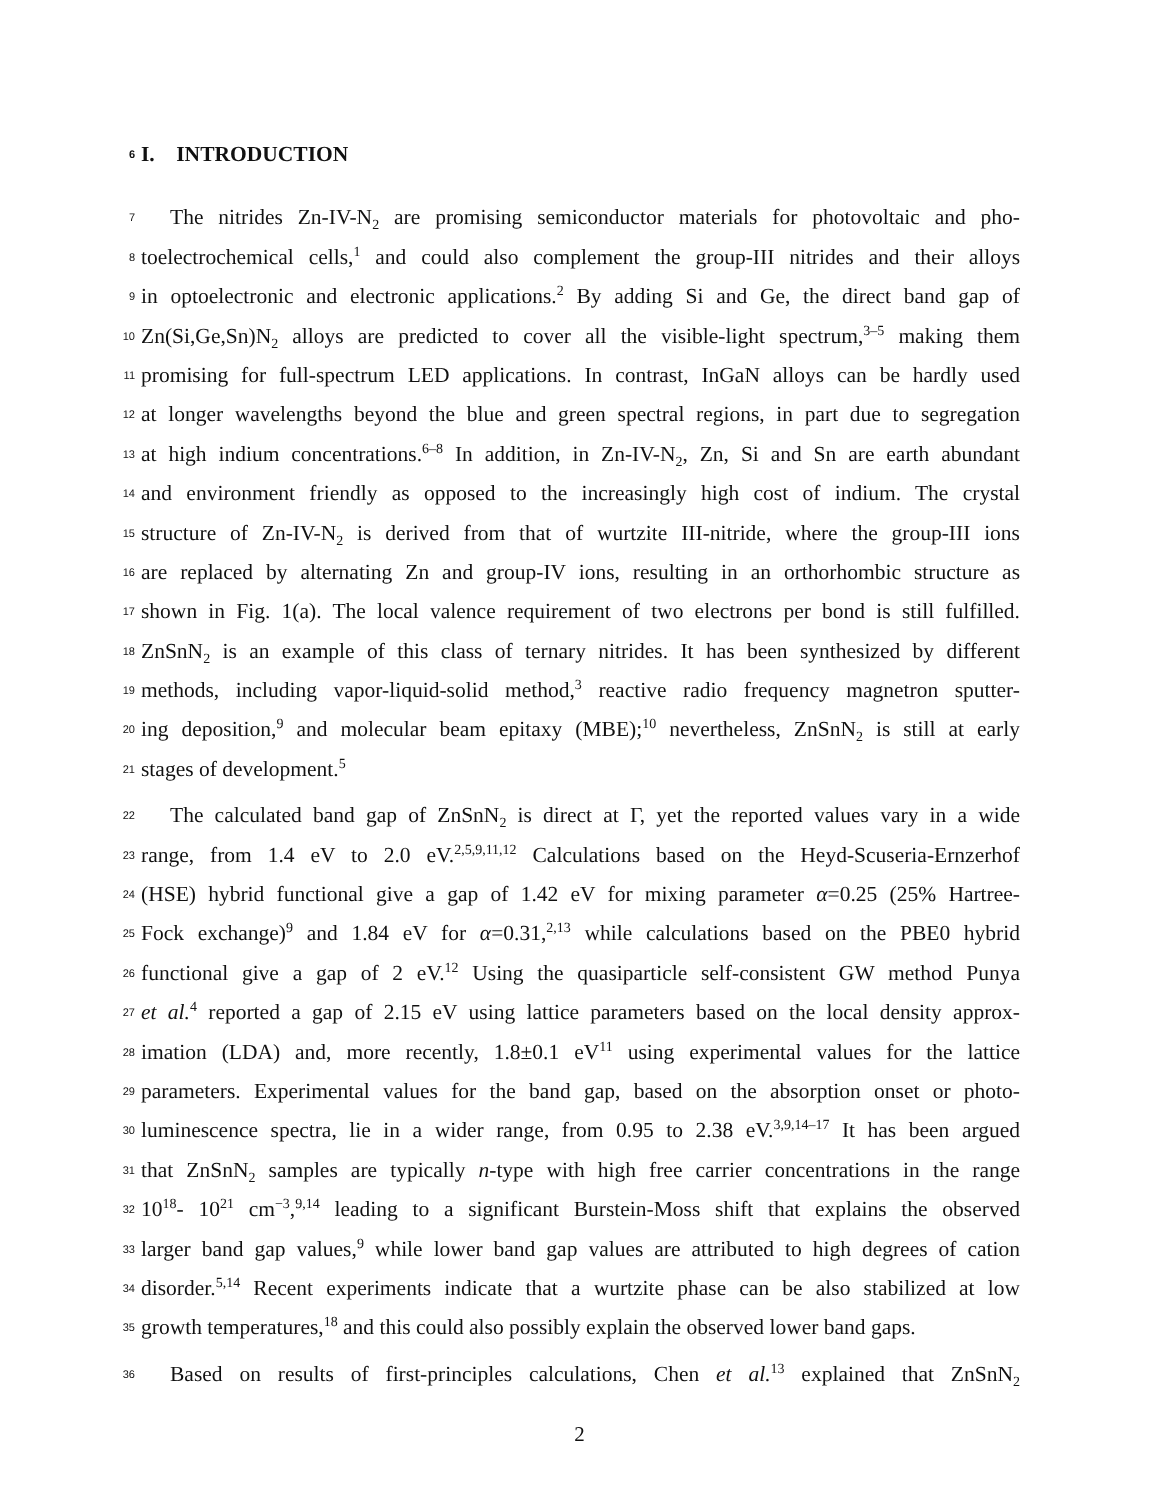6 I. INTRODUCTION
7 The nitrides Zn-IV-N<sub>2</sub> are promising semiconductor materials for photovoltaic and pho-
8 toelectrochemical cells,<sup>1</sup> and could also complement the group-III nitrides and their alloys
9 in optoelectronic and electronic applications.<sup>2</sup> By adding Si and Ge, the direct band gap of
10 Zn(Si,Ge,Sn)N<sub>2</sub> alloys are predicted to cover all the visible-light spectrum,<sup>3–5</sup> making them
11 promising for full-spectrum LED applications. In contrast, InGaN alloys can be hardly used
12 at longer wavelengths beyond the blue and green spectral regions, in part due to segregation
13 at high indium concentrations.<sup>6–8</sup> In addition, in Zn-IV-N<sub>2</sub>, Zn, Si and Sn are earth abundant
14 and environment friendly as opposed to the increasingly high cost of indium. The crystal
15 structure of Zn-IV-N<sub>2</sub> is derived from that of wurtzite III-nitride, where the group-III ions
16 are replaced by alternating Zn and group-IV ions, resulting in an orthorhombic structure as
17 shown in Fig. 1(a). The local valence requirement of two electrons per bond is still fulfilled.
18 ZnSnN<sub>2</sub> is an example of this class of ternary nitrides. It has been synthesized by different
19 methods, including vapor-liquid-solid method,<sup>3</sup> reactive radio frequency magnetron sputter-
20 ing deposition,<sup>9</sup> and molecular beam epitaxy (MBE);<sup>10</sup> nevertheless, ZnSnN<sub>2</sub> is still at early
21 stages of development.<sup>5</sup>
22 The calculated band gap of ZnSnN<sub>2</sub> is direct at Γ, yet the reported values vary in a wide
23 range, from 1.4 eV to 2.0 eV.<sup>2,5,9,11,12</sup> Calculations based on the Heyd-Scuseria-Ernzerhof
24 (HSE) hybrid functional give a gap of 1.42 eV for mixing parameter α=0.25 (25% Hartree-
25 Fock exchange)<sup>9</sup> and 1.84 eV for α=0.31,<sup>2,13</sup> while calculations based on the PBE0 hybrid
26 functional give a gap of 2 eV.<sup>12</sup> Using the quasiparticle self-consistent GW method Punya
27 et al.<sup>4</sup> reported a gap of 2.15 eV using lattice parameters based on the local density approx-
28 imation (LDA) and, more recently, 1.8±0.1 eV<sup>11</sup> using experimental values for the lattice
29 parameters. Experimental values for the band gap, based on the absorption onset or photo-
30 luminescence spectra, lie in a wider range, from 0.95 to 2.38 eV.<sup>3,9,14–17</sup> It has been argued
31 that ZnSnN<sub>2</sub> samples are typically n-type with high free carrier concentrations in the range
32 10<sup>18</sup>- 10<sup>21</sup> cm<sup>−3</sup>,<sup>9,14</sup> leading to a significant Burstein-Moss shift that explains the observed
33 larger band gap values,<sup>9</sup> while lower band gap values are attributed to high degrees of cation
34 disorder.<sup>5,14</sup> Recent experiments indicate that a wurtzite phase can be also stabilized at low
35 growth temperatures,<sup>18</sup> and this could also possibly explain the observed lower band gaps.
36 Based on results of first-principles calculations, Chen et al.<sup>13</sup> explained that ZnSnN<sub>2</sub>
2